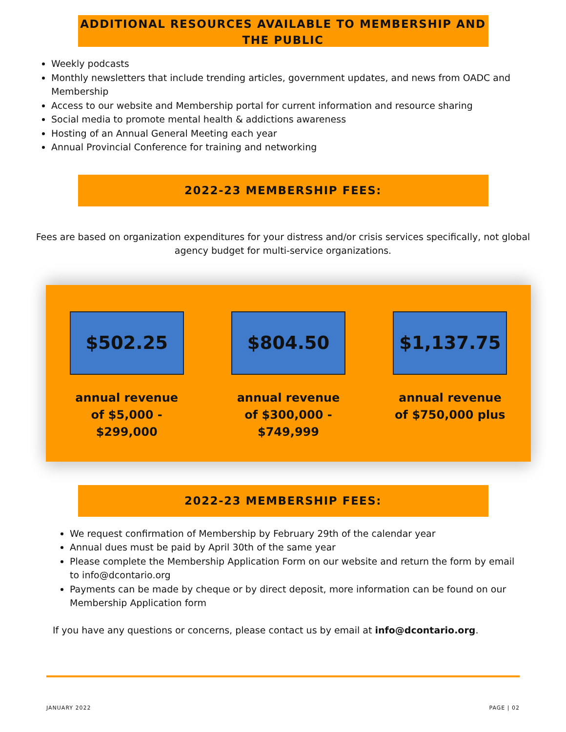ADDITIONAL RESOURCES AVAILABLE TO MEMBERSHIP AND THE PUBLIC
Weekly podcasts
Monthly newsletters that include trending articles, government updates, and news from OADC and Membership
Access to our website and Membership portal for current information and resource sharing
Social media to promote mental health & addictions awareness
Hosting of an Annual General Meeting each year
Annual Provincial Conference for training and networking
2022-23 MEMBERSHIP FEES:
Fees are based on organization expenditures for your distress and/or crisis services specifically, not global agency budget for multi-service organizations.
$502.25
annual revenue
of $5,000 -
$299,000
$804.50
annual revenue
of $300,000 -
$749,999
$1,137.75
annual revenue
of $750,000 plus
2022-23 MEMBERSHIP FEES:
We request confirmation of Membership by February 29th of the calendar year
Annual dues must be paid by April 30th of the same year
Please complete the Membership Application Form on our website and return the form by email to info@dcontario.org
Payments can be made by cheque or by direct deposit, more information can be found on our Membership Application form
If you have any questions or concerns, please contact us by email at info@dcontario.org.
JANUARY 2022 PAGE | 02